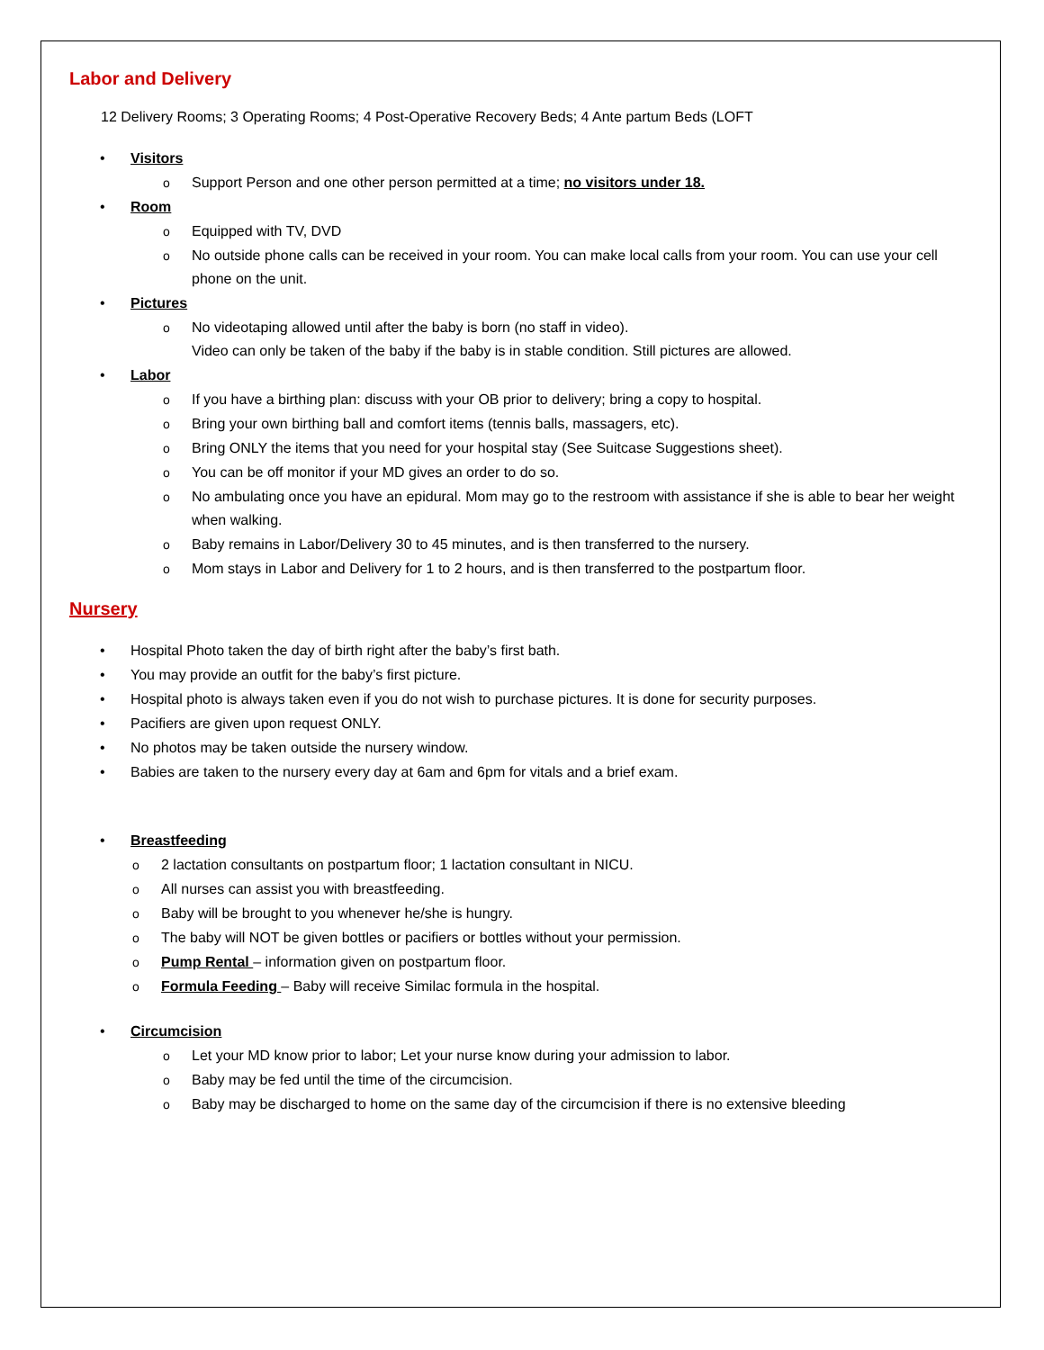Labor and Delivery
12 Delivery Rooms; 3 Operating Rooms; 4 Post-Operative Recovery Beds; 4 Ante partum Beds (LOFT
Visitors
o Support Person and one other person permitted at a time; no visitors under 18.
Room
o Equipped with TV, DVD
o No outside phone calls can be received in your room. You can make local calls from your room. You can use your cell phone on the unit.
Pictures
o No videotaping allowed until after the baby is born (no staff in video).
Video can only be taken of the baby if the baby is in stable condition. Still pictures are allowed.
Labor
o If you have a birthing plan: discuss with your OB prior to delivery; bring a copy to hospital.
o Bring your own birthing ball and comfort items (tennis balls, massagers, etc).
o Bring ONLY the items that you need for your hospital stay (See Suitcase Suggestions sheet).
o You can be off monitor if your MD gives an order to do so.
o No ambulating once you have an epidural. Mom may go to the restroom with assistance if she is able to bear her weight when walking.
o Baby remains in Labor/Delivery 30 to 45 minutes, and is then transferred to the nursery.
o Mom stays in Labor and Delivery for 1 to 2 hours, and is then transferred to the postpartum floor.
Nursery
Hospital Photo taken the day of birth right after the baby’s first bath.
You may provide an outfit for the baby’s first picture.
Hospital photo is always taken even if you do not wish to purchase pictures. It is done for security purposes.
Pacifiers are given upon request ONLY.
No photos may be taken outside the nursery window.
Babies are taken to the nursery every day at 6am and 6pm for vitals and a brief exam.
Breastfeeding
o 2 lactation consultants on postpartum floor; 1 lactation consultant in NICU.
o All nurses can assist you with breastfeeding.
o Baby will be brought to you whenever he/she is hungry.
o The baby will NOT be given bottles or pacifiers or bottles without your permission.
o Pump Rental – information given on postpartum floor.
o Formula Feeding – Baby will receive Similac formula in the hospital.
Circumcision
o Let your MD know prior to labor; Let your nurse know during your admission to labor.
o Baby may be fed until the time of the circumcision.
o Baby may be discharged to home on the same day of the circumcision if there is no extensive bleeding